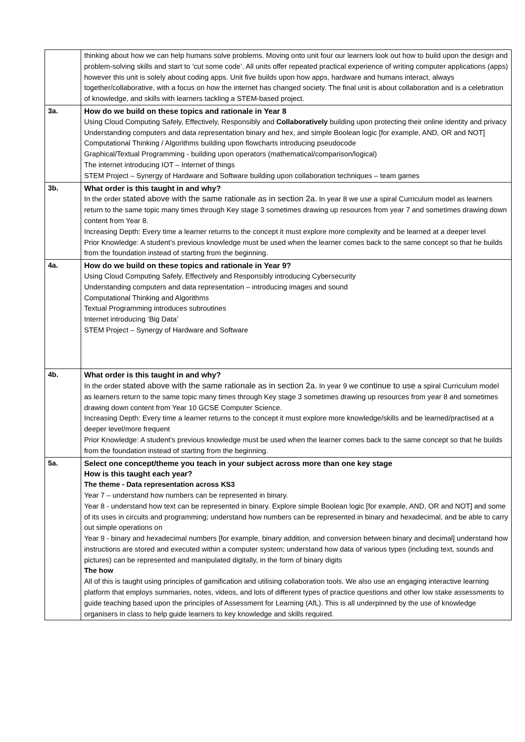| | thinking about how we can help humans solve problems. Moving onto unit four our learners look out how to build upon the design and problem-solving skills and start to ‘cut some code’. All units offer repeated practical experience of writing computer applications (apps) however this unit is solely about coding apps. Unit five builds upon how apps, hardware and humans interact, always together/collaborative, with a focus on how the internet has changed society. The final unit is about collaboration and is a celebration of knowledge, and skills with learners tackling a STEM-based project. |
| 3a. | How do we build on these topics and rationale in Year 8 Using Cloud Computing Safely, Effectively, Responsibly and Collaboratively building upon protecting their online identity and privacy Understanding computers and data representation binary and hex, and simple Boolean logic [for example, AND, OR and NOT] Computational Thinking / Algorithms building upon flowcharts introducing pseudocode Graphical/Textual Programming - building upon operators (mathematical/comparison/logical) The internet introducing IOT – Internet of things STEM Project – Synergy of Hardware and Software building upon collaboration techniques – team games |
| 3b. | What order is this taught in and why? In the order stated above with the same rationale as in section 2a. In year 8 we use a spiral Curriculum model as learners return to the same topic many times through Key stage 3 sometimes drawing up resources from year 7 and sometimes drawing down content from Year 8. Increasing Depth: Every time a learner returns to the concept it must explore more complexity and be learned at a deeper level Prior Knowledge: A student’s previous knowledge must be used when the learner comes back to the same concept so that he builds from the foundation instead of starting from the beginning. |
| 4a. | How do we build on these topics and rationale in Year 9? Using Cloud Computing Safely, Effectively and Responsibly introducing Cybersecurity Understanding computers and data representation – introducing images and sound Computational Thinking and Algorithms Textual Programming introduces subroutines Internet introducing ‘Big Data’ STEM Project – Synergy of Hardware and Software |
| 4b. | What order is this taught in and why? In the order stated above with the same rationale as in section 2a. In year 9 we continue to use a spiral Curriculum model as learners return to the same topic many times through Key stage 3 sometimes drawing up resources from year 8 and sometimes drawing down content from Year 10 GCSE Computer Science. Increasing Depth: Every time a learner returns to the concept it must explore more knowledge/skills and be learned/practised at a deeper level/more frequent Prior Knowledge: A student’s previous knowledge must be used when the learner comes back to the same concept so that he builds from the foundation instead of starting from the beginning. |
| 5a. | Select one concept/theme you teach in your subject across more than one key stage How is this taught each year? The theme - Data representation across KS3 Year 7 – understand how numbers can be represented in binary. Year 8 - understand how text can be represented in binary. Explore simple Boolean logic [for example, AND, OR and NOT] and some of its uses in circuits and programming; understand how numbers can be represented in binary and hexadecimal, and be able to carry out simple operations on Year 9 - binary and hexadecimal numbers [for example, binary addition, and conversion between binary and decimal] understand how instructions are stored and executed within a computer system; understand how data of various types (including text, sounds and pictures) can be represented and manipulated digitally, in the form of binary digits The how All of this is taught using principles of gamification and utilising collaboration tools. We also use an engaging interactive learning platform that employs summaries, notes, videos, and lots of different types of practice questions and other low stake assessments to guide teaching based upon the principles of Assessment for Learning (AfL). This is all underpinned by the use of knowledge organisers in class to help guide learners to key knowledge and skills required. |